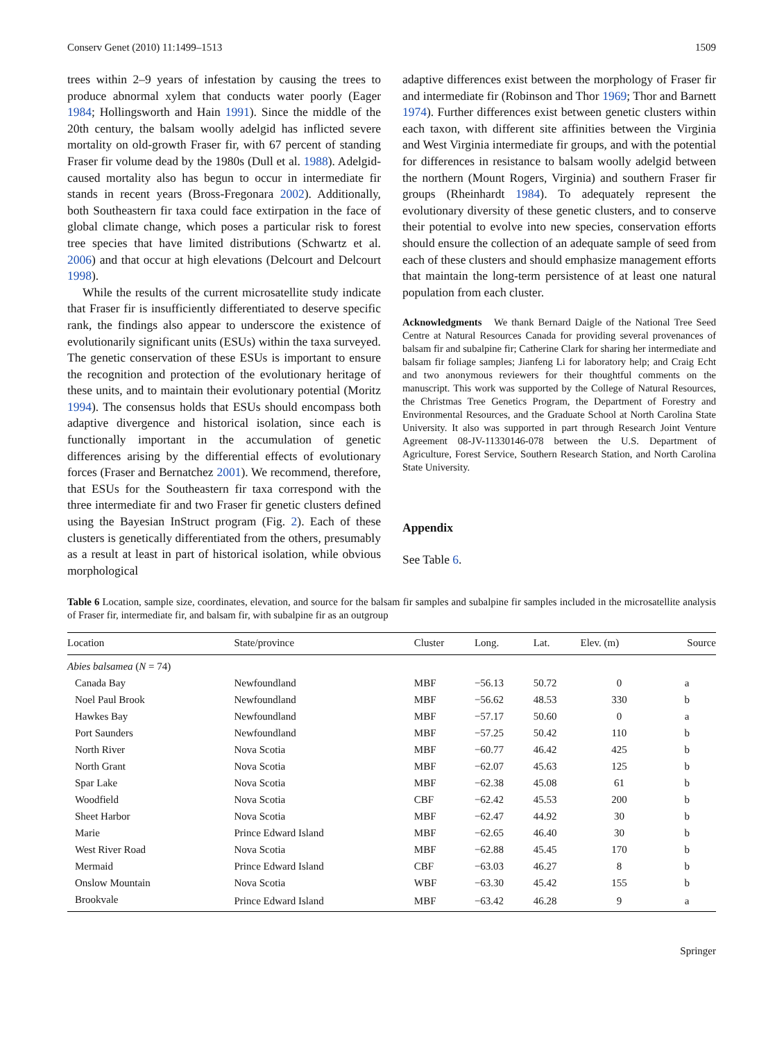Conserv Genet (2010) 11:1499–1513 1509
trees within 2–9 years of infestation by causing the trees to produce abnormal xylem that conducts water poorly (Eager 1984; Hollingsworth and Hain 1991). Since the middle of the 20th century, the balsam woolly adelgid has inflicted severe mortality on old-growth Fraser fir, with 67 percent of standing Fraser fir volume dead by the 1980s (Dull et al. 1988). Adelgid-caused mortality also has begun to occur in intermediate fir stands in recent years (Bross-Fregonara 2002). Additionally, both Southeastern fir taxa could face extirpation in the face of global climate change, which poses a particular risk to forest tree species that have limited distributions (Schwartz et al. 2006) and that occur at high elevations (Delcourt and Delcourt 1998).
While the results of the current microsatellite study indicate that Fraser fir is insufficiently differentiated to deserve specific rank, the findings also appear to underscore the existence of evolutionarily significant units (ESUs) within the taxa surveyed. The genetic conservation of these ESUs is important to ensure the recognition and protection of the evolutionary heritage of these units, and to maintain their evolutionary potential (Moritz 1994). The consensus holds that ESUs should encompass both adaptive divergence and historical isolation, since each is functionally important in the accumulation of genetic differences arising by the differential effects of evolutionary forces (Fraser and Bernatchez 2001). We recommend, therefore, that ESUs for the Southeastern fir taxa correspond with the three intermediate fir and two Fraser fir genetic clusters defined using the Bayesian InStruct program (Fig. 2). Each of these clusters is genetically differentiated from the others, presumably as a result at least in part of historical isolation, while obvious morphological
adaptive differences exist between the morphology of Fraser fir and intermediate fir (Robinson and Thor 1969; Thor and Barnett 1974). Further differences exist between genetic clusters within each taxon, with different site affinities between the Virginia and West Virginia intermediate fir groups, and with the potential for differences in resistance to balsam woolly adelgid between the northern (Mount Rogers, Virginia) and southern Fraser fir groups (Rheinhardt 1984). To adequately represent the evolutionary diversity of these genetic clusters, and to conserve their potential to evolve into new species, conservation efforts should ensure the collection of an adequate sample of seed from each of these clusters and should emphasize management efforts that maintain the long-term persistence of at least one natural population from each cluster.
Acknowledgments We thank Bernard Daigle of the National Tree Seed Centre at Natural Resources Canada for providing several provenances of balsam fir and subalpine fir; Catherine Clark for sharing her intermediate and balsam fir foliage samples; Jianfeng Li for laboratory help; and Craig Echt and two anonymous reviewers for their thoughtful comments on the manuscript. This work was supported by the College of Natural Resources, the Christmas Tree Genetics Program, the Department of Forestry and Environmental Resources, and the Graduate School at North Carolina State University. It also was supported in part through Research Joint Venture Agreement 08-JV-11330146-078 between the U.S. Department of Agriculture, Forest Service, Southern Research Station, and North Carolina State University.
Appendix
See Table 6.
Table 6 Location, sample size, coordinates, elevation, and source for the balsam fir samples and subalpine fir samples included in the microsatellite analysis of Fraser fir, intermediate fir, and balsam fir, with subalpine fir as an outgroup
| Location | State/province | Cluster | Long. | Lat. | Elev. (m) | Source |
| --- | --- | --- | --- | --- | --- | --- |
| Abies balsamea ( N = 74) | | | | | | |
| Canada Bay | Newfoundland | MBF | −56.13 | 50.72 | 0 | a |
| Noel Paul Brook | Newfoundland | MBF | −56.62 | 48.53 | 330 | b |
| Hawkes Bay | Newfoundland | MBF | −57.17 | 50.60 | 0 | a |
| Port Saunders | Newfoundland | MBF | −57.25 | 50.42 | 110 | b |
| North River | Nova Scotia | MBF | −60.77 | 46.42 | 425 | b |
| North Grant | Nova Scotia | MBF | −62.07 | 45.63 | 125 | b |
| Spar Lake | Nova Scotia | MBF | −62.38 | 45.08 | 61 | b |
| Woodfield | Nova Scotia | CBF | −62.42 | 45.53 | 200 | b |
| Sheet Harbor | Nova Scotia | MBF | −62.47 | 44.92 | 30 | b |
| Marie | Prince Edward Island | MBF | −62.65 | 46.40 | 30 | b |
| West River Road | Nova Scotia | MBF | −62.88 | 45.45 | 170 | b |
| Mermaid | Prince Edward Island | CBF | −63.03 | 46.27 | 8 | b |
| Onslow Mountain | Nova Scotia | WBF | −63.30 | 45.42 | 155 | b |
| Brookvale | Prince Edward Island | MBF | −63.42 | 46.28 | 9 | a |
Springer